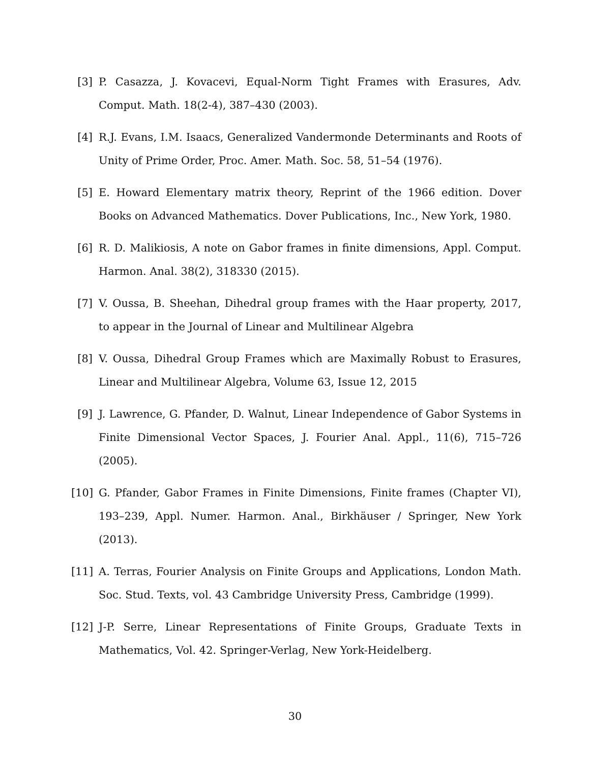[3] P. Casazza, J. Kovacevi, Equal-Norm Tight Frames with Erasures, Adv. Comput. Math. 18(2-4), 387–430 (2003).
[4] R.J. Evans, I.M. Isaacs, Generalized Vandermonde Determinants and Roots of Unity of Prime Order, Proc. Amer. Math. Soc. 58, 51–54 (1976).
[5] E. Howard Elementary matrix theory, Reprint of the 1966 edition. Dover Books on Advanced Mathematics. Dover Publications, Inc., New York, 1980.
[6] R. D. Malikiosis, A note on Gabor frames in finite dimensions, Appl. Comput. Harmon. Anal. 38(2), 318330 (2015).
[7] V. Oussa, B. Sheehan, Dihedral group frames with the Haar property, 2017, to appear in the Journal of Linear and Multilinear Algebra
[8] V. Oussa, Dihedral Group Frames which are Maximally Robust to Erasures, Linear and Multilinear Algebra, Volume 63, Issue 12, 2015
[9] J. Lawrence, G. Pfander, D. Walnut, Linear Independence of Gabor Systems in Finite Dimensional Vector Spaces, J. Fourier Anal. Appl., 11(6), 715–726 (2005).
[10] G. Pfander, Gabor Frames in Finite Dimensions, Finite frames (Chapter VI), 193–239, Appl. Numer. Harmon. Anal., Birkhäuser / Springer, New York (2013).
[11] A. Terras, Fourier Analysis on Finite Groups and Applications, London Math. Soc. Stud. Texts, vol. 43 Cambridge University Press, Cambridge (1999).
[12] J-P. Serre, Linear Representations of Finite Groups, Graduate Texts in Mathematics, Vol. 42. Springer-Verlag, New York-Heidelberg.
30